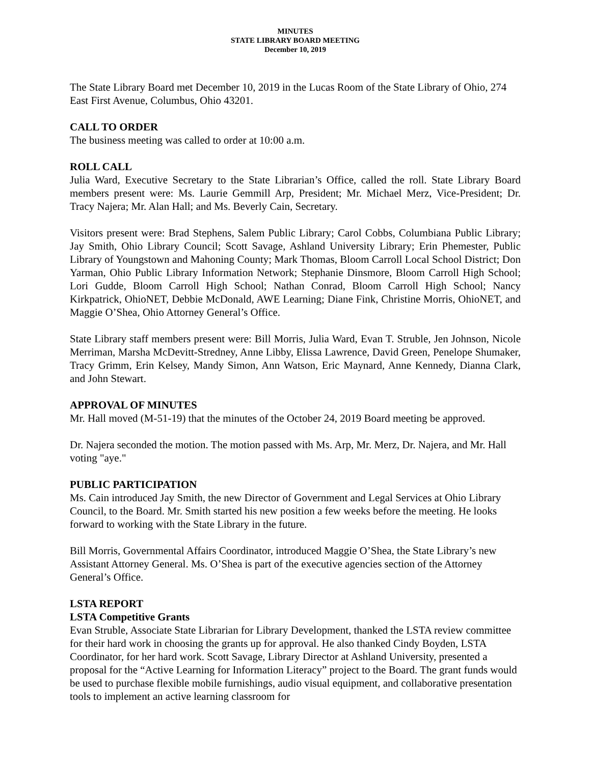MINUTES
STATE LIBRARY BOARD MEETING
December 10, 2019
The State Library Board met December 10, 2019 in the Lucas Room of the State Library of Ohio, 274 East First Avenue, Columbus, Ohio 43201.
CALL TO ORDER
The business meeting was called to order at 10:00 a.m.
ROLL CALL
Julia Ward, Executive Secretary to the State Librarian’s Office, called the roll. State Library Board members present were: Ms. Laurie Gemmill Arp, President; Mr. Michael Merz, Vice-President; Dr. Tracy Najera; Mr. Alan Hall; and Ms. Beverly Cain, Secretary.
Visitors present were: Brad Stephens, Salem Public Library; Carol Cobbs, Columbiana Public Library; Jay Smith, Ohio Library Council; Scott Savage, Ashland University Library; Erin Phemester, Public Library of Youngstown and Mahoning County; Mark Thomas, Bloom Carroll Local School District; Don Yarman, Ohio Public Library Information Network; Stephanie Dinsmore, Bloom Carroll High School; Lori Gudde, Bloom Carroll High School; Nathan Conrad, Bloom Carroll High School; Nancy Kirkpatrick, OhioNET, Debbie McDonald, AWE Learning; Diane Fink, Christine Morris, OhioNET, and Maggie O’Shea, Ohio Attorney General’s Office.
State Library staff members present were: Bill Morris, Julia Ward, Evan T. Struble, Jen Johnson, Nicole Merriman, Marsha McDevitt-Stredney, Anne Libby, Elissa Lawrence, David Green, Penelope Shumaker, Tracy Grimm, Erin Kelsey, Mandy Simon, Ann Watson, Eric Maynard, Anne Kennedy, Dianna Clark, and John Stewart.
APPROVAL OF MINUTES
Mr. Hall moved (M-51-19) that the minutes of the October 24, 2019 Board meeting be approved.
Dr. Najera seconded the motion. The motion passed with Ms. Arp, Mr. Merz, Dr. Najera, and Mr. Hall voting "aye."
PUBLIC PARTICIPATION
Ms. Cain introduced Jay Smith, the new Director of Government and Legal Services at Ohio Library Council, to the Board. Mr. Smith started his new position a few weeks before the meeting. He looks forward to working with the State Library in the future.
Bill Morris, Governmental Affairs Coordinator, introduced Maggie O’Shea, the State Library’s new Assistant Attorney General. Ms. O’Shea is part of the executive agencies section of the Attorney General’s Office.
LSTA REPORT
LSTA Competitive Grants
Evan Struble, Associate State Librarian for Library Development, thanked the LSTA review committee for their hard work in choosing the grants up for approval. He also thanked Cindy Boyden, LSTA Coordinator, for her hard work. Scott Savage, Library Director at Ashland University, presented a proposal for the “Active Learning for Information Literacy” project to the Board. The grant funds would be used to purchase flexible mobile furnishings, audio visual equipment, and collaborative presentation tools to implement an active learning classroom for